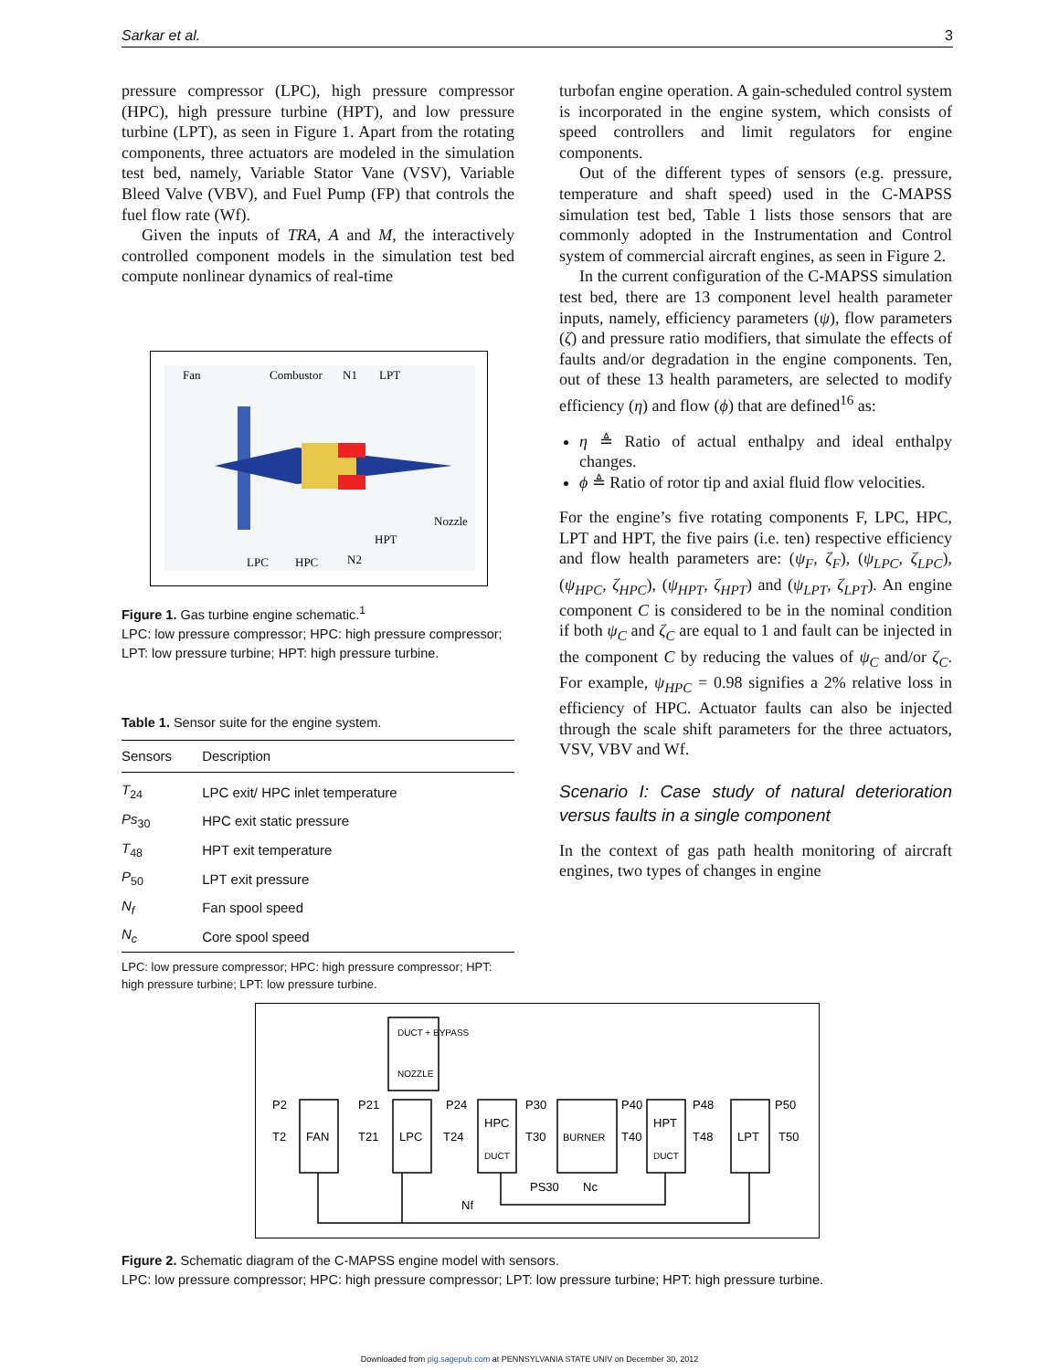Sarkar et al. 3
pressure compressor (LPC), high pressure compressor (HPC), high pressure turbine (HPT), and low pressure turbine (LPT), as seen in Figure 1. Apart from the rotating components, three actuators are modeled in the simulation test bed, namely, Variable Stator Vane (VSV), Variable Bleed Valve (VBV), and Fuel Pump (FP) that controls the fuel flow rate (Wf).
Given the inputs of TRA, A and M, the interactively controlled component models in the simulation test bed compute nonlinear dynamics of real-time
Fan
Combustor
N1
LPT
Nozzle
HPT
LPC
HPC
N2
Figure 1. Gas turbine engine schematic.<sup>1</sup>
LPC: low pressure compressor; HPC: high pressure compressor; LPT: low pressure turbine; HPT: high pressure turbine.
Table 1. Sensor suite for the engine system.
| Sensors | Description |
| --- | --- |
| T<sub>24</sub> | LPC exit/ HPC inlet temperature |
| Ps<sub>30</sub> | HPC exit static pressure |
| T<sub>48</sub> | HPT exit temperature |
| P<sub>50</sub> | LPT exit pressure |
| N<sub>f</sub> | Fan spool speed |
| N<sub>c</sub> | Core spool speed |
LPC: low pressure compressor; HPC: high pressure compressor; HPT: high pressure turbine; LPT: low pressure turbine.
turbofan engine operation. A gain-scheduled control system is incorporated in the engine system, which consists of speed controllers and limit regulators for engine components.
Out of the different types of sensors (e.g. pressure, temperature and shaft speed) used in the C-MAPSS simulation test bed, Table 1 lists those sensors that are commonly adopted in the Instrumentation and Control system of commercial aircraft engines, as seen in Figure 2.
In the current configuration of the C-MAPSS simulation test bed, there are 13 component level health parameter inputs, namely, efficiency parameters (ψ), flow parameters (ζ) and pressure ratio modifiers, that simulate the effects of faults and/or degradation in the engine components. Ten, out of these 13 health parameters, are selected to modify efficiency (η) and flow (ϕ) that are defined<sup>16</sup> as:
η ≜ Ratio of actual enthalpy and ideal enthalpy changes.
ϕ ≜ Ratio of rotor tip and axial fluid flow velocities.
For the engine’s five rotating components F, LPC, HPC, LPT and HPT, the five pairs (i.e. ten) respective efficiency and flow health parameters are: (ψ<sub>F</sub>, ζ<sub>F</sub>), (ψ<sub>LPC</sub>, ζ<sub>LPC</sub>), (ψ<sub>HPC</sub>, ζ<sub>HPC</sub>), (ψ<sub>HPT</sub>, ζ<sub>HPT</sub>) and (ψ<sub>LPT</sub>, ζ<sub>LPT</sub>). An engine component C is considered to be in the nominal condition if both ψ<sub>C</sub> and ζ<sub>C</sub> are equal to 1 and fault can be injected in the component C by reducing the values of ψ<sub>C</sub> and/or ζ<sub>C</sub>. For example, ψ<sub>HPC</sub> = 0.98 signifies a 2% relative loss in efficiency of HPC. Actuator faults can also be injected through the scale shift parameters for the three actuators, VSV, VBV and Wf.
Scenario I: Case study of natural deterioration versus faults in a single component
In the context of gas path health monitoring of aircraft engines, two types of changes in engine
DUCT + BYPASS
NOZZLE
FAN
LPC
HPC
DUCT
BURNER
HPT
DUCT
LPT
P2
T2
P21
T21
P24
T24
P30
T30
P40
T40
P48
T48
P50
T50
PS30
Nc
Nf
Figure 2. Schematic diagram of the C-MAPSS engine model with sensors.
LPC: low pressure compressor; HPC: high pressure compressor; LPT: low pressure turbine; HPT: high pressure turbine.
Downloaded from pig.sagepub.com at PENNSYLVANIA STATE UNIV on December 30, 2012